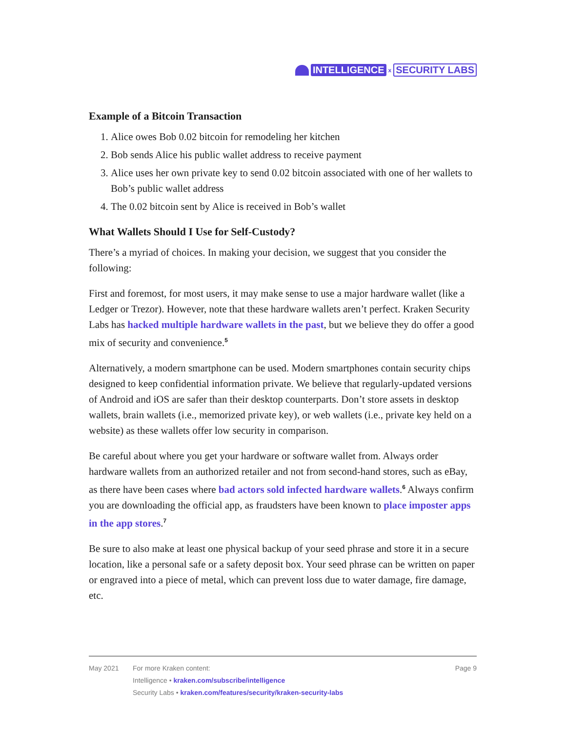INTELLIGENCE x SECURITY LABS
Example of a Bitcoin Transaction
1. Alice owes Bob 0.02 bitcoin for remodeling her kitchen
2. Bob sends Alice his public wallet address to receive payment
3. Alice uses her own private key to send 0.02 bitcoin associated with one of her wallets to Bob’s public wallet address
4. The 0.02 bitcoin sent by Alice is received in Bob’s wallet
What Wallets Should I Use for Self-Custody?
There’s a myriad of choices. In making your decision, we suggest that you consider the following:
First and foremost, for most users, it may make sense to use a major hardware wallet (like a Ledger or Trezor). However, note that these hardware wallets aren’t perfect. Kraken Security Labs has hacked multiple hardware wallets in the past, but we believe they do offer a good mix of security and convenience.<sup>5</sup>
Alternatively, a modern smartphone can be used. Modern smartphones contain security chips designed to keep confidential information private. We believe that regularly-updated versions of Android and iOS are safer than their desktop counterparts. Don’t store assets in desktop wallets, brain wallets (i.e., memorized private key), or web wallets (i.e., private key held on a website) as these wallets offer low security in comparison.
Be careful about where you get your hardware or software wallet from. Always order hardware wallets from an authorized retailer and not from second-hand stores, such as eBay, as there have been cases where bad actors sold infected hardware wallets.<sup>6</sup> Always confirm you are downloading the official app, as fraudsters have been known to place imposter apps in the app stores.<sup>7</sup>
Be sure to also make at least one physical backup of your seed phrase and store it in a secure location, like a personal safe or a safety deposit box. Your seed phrase can be written on paper or engraved into a piece of metal, which can prevent loss due to water damage, fire damage, etc.
May 2021 For more Kraken content:
Intelligence • kraken.com/subscribe/intelligence
Security Labs • kraken.com/features/security/kraken-security-labs
Page 9